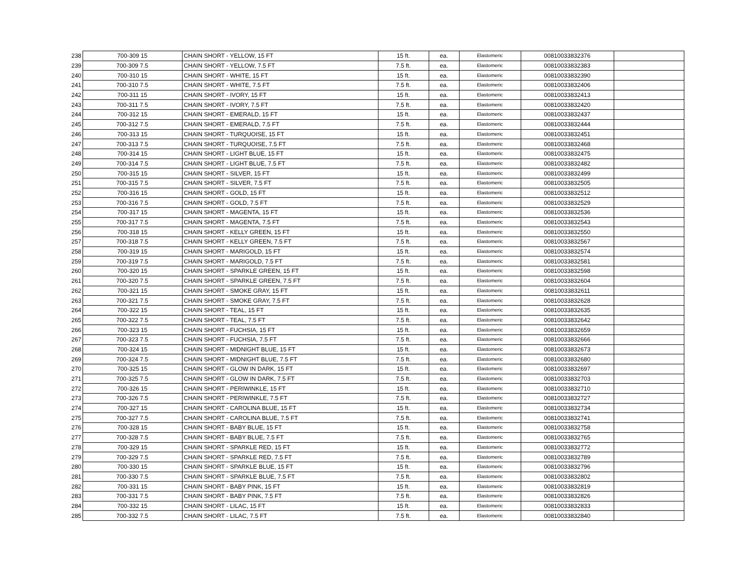| 238 | 700-309 15 | CHAIN SHORT - YELLOW, 15 FT | 15 ft. | ea. | Elastomeric | 00810033832376 | |
| 239 | 700-309 7.5 | CHAIN SHORT - YELLOW, 7.5 FT | 7.5 ft. | ea. | Elastomeric | 00810033832383 | |
| 240 | 700-310 15 | CHAIN SHORT - WHITE, 15 FT | 15 ft. | ea. | Elastomeric | 00810033832390 | |
| 241 | 700-310 7.5 | CHAIN SHORT - WHITE, 7.5 FT | 7.5 ft. | ea. | Elastomeric | 00810033832406 | |
| 242 | 700-311 15 | CHAIN SHORT - IVORY, 15 FT | 15 ft. | ea. | Elastomeric | 00810033832413 | |
| 243 | 700-311 7.5 | CHAIN SHORT - IVORY, 7.5 FT | 7.5 ft. | ea. | Elastomeric | 00810033832420 | |
| 244 | 700-312 15 | CHAIN SHORT - EMERALD, 15 FT | 15 ft. | ea. | Elastomeric | 00810033832437 | |
| 245 | 700-312 7.5 | CHAIN SHORT - EMERALD, 7.5 FT | 7.5 ft. | ea. | Elastomeric | 00810033832444 | |
| 246 | 700-313 15 | CHAIN SHORT - TURQUOISE, 15 FT | 15 ft. | ea. | Elastomeric | 00810033832451 | |
| 247 | 700-313 7.5 | CHAIN SHORT - TURQUOISE, 7.5 FT | 7.5 ft. | ea. | Elastomeric | 00810033832468 | |
| 248 | 700-314 15 | CHAIN SHORT - LIGHT BLUE, 15 FT | 15 ft. | ea. | Elastomeric | 00810033832475 | |
| 249 | 700-314 7.5 | CHAIN SHORT - LIGHT BLUE, 7.5 FT | 7.5 ft. | ea. | Elastomeric | 00810033832482 | |
| 250 | 700-315 15 | CHAIN SHORT - SILVER, 15 FT | 15 ft. | ea. | Elastomeric | 00810033832499 | |
| 251 | 700-315 7.5 | CHAIN SHORT - SILVER, 7.5 FT | 7.5 ft. | ea. | Elastomeric | 00810033832505 | |
| 252 | 700-316 15 | CHAIN SHORT - GOLD, 15 FT | 15 ft. | ea. | Elastomeric | 00810033832512 | |
| 253 | 700-316 7.5 | CHAIN SHORT - GOLD, 7.5 FT | 7.5 ft. | ea. | Elastomeric | 00810033832529 | |
| 254 | 700-317 15 | CHAIN SHORT - MAGENTA, 15 FT | 15 ft. | ea. | Elastomeric | 00810033832536 | |
| 255 | 700-317 7.5 | CHAIN SHORT - MAGENTA, 7.5 FT | 7.5 ft. | ea. | Elastomeric | 00810033832543 | |
| 256 | 700-318 15 | CHAIN SHORT - KELLY GREEN, 15 FT | 15 ft. | ea. | Elastomeric | 00810033832550 | |
| 257 | 700-318 7.5 | CHAIN SHORT - KELLY GREEN, 7.5 FT | 7.5 ft. | ea. | Elastomeric | 00810033832567 | |
| 258 | 700-319 15 | CHAIN SHORT - MARIGOLD, 15 FT | 15 ft. | ea. | Elastomeric | 00810033832574 | |
| 259 | 700-319 7.5 | CHAIN SHORT - MARIGOLD, 7.5 FT | 7.5 ft. | ea. | Elastomeric | 00810033832581 | |
| 260 | 700-320 15 | CHAIN SHORT - SPARKLE GREEN, 15 FT | 15 ft. | ea. | Elastomeric | 00810033832598 | |
| 261 | 700-320 7.5 | CHAIN SHORT - SPARKLE GREEN, 7.5 FT | 7.5 ft. | ea. | Elastomeric | 00810033832604 | |
| 262 | 700-321 15 | CHAIN SHORT - SMOKE GRAY, 15 FT | 15 ft. | ea. | Elastomeric | 00810033832611 | |
| 263 | 700-321 7.5 | CHAIN SHORT - SMOKE GRAY, 7.5 FT | 7.5 ft. | ea. | Elastomeric | 00810033832628 | |
| 264 | 700-322 15 | CHAIN SHORT - TEAL, 15 FT | 15 ft. | ea. | Elastomeric | 00810033832635 | |
| 265 | 700-322 7.5 | CHAIN SHORT - TEAL, 7.5 FT | 7.5 ft. | ea. | Elastomeric | 00810033832642 | |
| 266 | 700-323 15 | CHAIN SHORT - FUCHSIA, 15 FT | 15 ft. | ea. | Elastomeric | 00810033832659 | |
| 267 | 700-323 7.5 | CHAIN SHORT - FUCHSIA, 7.5 FT | 7.5 ft. | ea. | Elastomeric | 00810033832666 | |
| 268 | 700-324 15 | CHAIN SHORT - MIDNIGHT BLUE, 15 FT | 15 ft. | ea. | Elastomeric | 00810033832673 | |
| 269 | 700-324 7.5 | CHAIN SHORT - MIDNIGHT BLUE, 7.5 FT | 7.5 ft. | ea. | Elastomeric | 00810033832680 | |
| 270 | 700-325 15 | CHAIN SHORT - GLOW IN DARK, 15 FT | 15 ft. | ea. | Elastomeric | 00810033832697 | |
| 271 | 700-325 7.5 | CHAIN SHORT - GLOW IN DARK, 7.5 FT | 7.5 ft. | ea. | Elastomeric | 00810033832703 | |
| 272 | 700-326 15 | CHAIN SHORT - PERIWINKLE, 15 FT | 15 ft. | ea. | Elastomeric | 00810033832710 | |
| 273 | 700-326 7.5 | CHAIN SHORT - PERIWINKLE, 7.5 FT | 7.5 ft. | ea. | Elastomeric | 00810033832727 | |
| 274 | 700-327 15 | CHAIN SHORT - CAROLINA BLUE, 15 FT | 15 ft. | ea. | Elastomeric | 00810033832734 | |
| 275 | 700-327 7.5 | CHAIN SHORT - CAROLINA BLUE, 7.5 FT | 7.5 ft. | ea. | Elastomeric | 00810033832741 | |
| 276 | 700-328 15 | CHAIN SHORT - BABY BLUE, 15 FT | 15 ft. | ea. | Elastomeric | 00810033832758 | |
| 277 | 700-328 7.5 | CHAIN SHORT - BABY BLUE, 7.5 FT | 7.5 ft. | ea. | Elastomeric | 00810033832765 | |
| 278 | 700-329 15 | CHAIN SHORT - SPARKLE RED, 15 FT | 15 ft. | ea. | Elastomeric | 00810033832772 | |
| 279 | 700-329 7.5 | CHAIN SHORT - SPARKLE RED, 7.5 FT | 7.5 ft. | ea. | Elastomeric | 00810033832789 | |
| 280 | 700-330 15 | CHAIN SHORT - SPARKLE BLUE, 15 FT | 15 ft. | ea. | Elastomeric | 00810033832796 | |
| 281 | 700-330 7.5 | CHAIN SHORT - SPARKLE BLUE, 7.5 FT | 7.5 ft. | ea. | Elastomeric | 00810033832802 | |
| 282 | 700-331 15 | CHAIN SHORT - BABY PINK, 15 FT | 15 ft. | ea. | Elastomeric | 00810033832819 | |
| 283 | 700-331 7.5 | CHAIN SHORT - BABY PINK, 7.5 FT | 7.5 ft. | ea. | Elastomeric | 00810033832826 | |
| 284 | 700-332 15 | CHAIN SHORT - LILAC, 15 FT | 15 ft. | ea. | Elastomeric | 00810033832833 | |
| 285 | 700-332 7.5 | CHAIN SHORT - LILAC, 7.5 FT | 7.5 ft. | ea. | Elastomeric | 00810033832840 | |